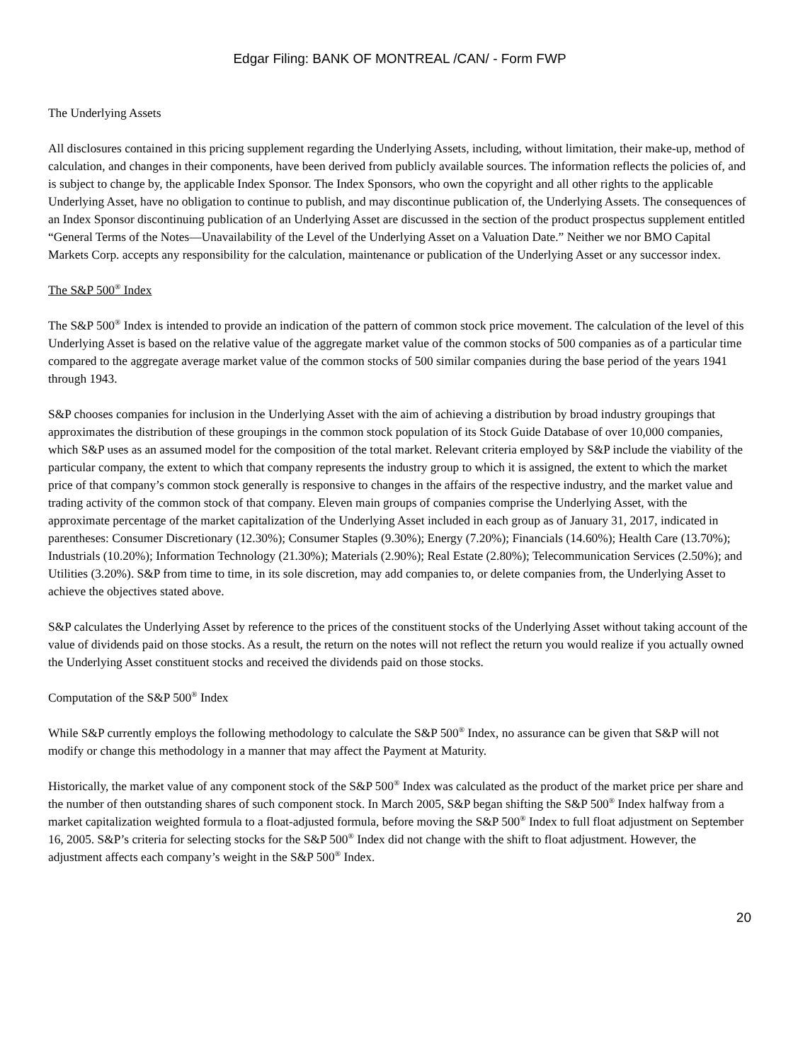Edgar Filing: BANK OF MONTREAL /CAN/ - Form FWP
The Underlying Assets
All disclosures contained in this pricing supplement regarding the Underlying Assets, including, without limitation, their make-up, method of calculation, and changes in their components, have been derived from publicly available sources. The information reflects the policies of, and is subject to change by, the applicable Index Sponsor. The Index Sponsors, who own the copyright and all other rights to the applicable Underlying Asset, have no obligation to continue to publish, and may discontinue publication of, the Underlying Assets. The consequences of an Index Sponsor discontinuing publication of an Underlying Asset are discussed in the section of the product prospectus supplement entitled “General Terms of the Notes—Unavailability of the Level of the Underlying Asset on a Valuation Date.” Neither we nor BMO Capital Markets Corp. accepts any responsibility for the calculation, maintenance or publication of the Underlying Asset or any successor index.
The S&P 500<sup>®</sup> Index
The S&P 500<sup>®</sup> Index is intended to provide an indication of the pattern of common stock price movement. The calculation of the level of this Underlying Asset is based on the relative value of the aggregate market value of the common stocks of 500 companies as of a particular time compared to the aggregate average market value of the common stocks of 500 similar companies during the base period of the years 1941 through 1943.
S&P chooses companies for inclusion in the Underlying Asset with the aim of achieving a distribution by broad industry groupings that approximates the distribution of these groupings in the common stock population of its Stock Guide Database of over 10,000 companies, which S&P uses as an assumed model for the composition of the total market. Relevant criteria employed by S&P include the viability of the particular company, the extent to which that company represents the industry group to which it is assigned, the extent to which the market price of that company’s common stock generally is responsive to changes in the affairs of the respective industry, and the market value and trading activity of the common stock of that company. Eleven main groups of companies comprise the Underlying Asset, with the approximate percentage of the market capitalization of the Underlying Asset included in each group as of January 31, 2017, indicated in parentheses: Consumer Discretionary (12.30%); Consumer Staples (9.30%); Energy (7.20%); Financials (14.60%); Health Care (13.70%); Industrials (10.20%); Information Technology (21.30%); Materials (2.90%); Real Estate (2.80%); Telecommunication Services (2.50%); and Utilities (3.20%). S&P from time to time, in its sole discretion, may add companies to, or delete companies from, the Underlying Asset to achieve the objectives stated above.
S&P calculates the Underlying Asset by reference to the prices of the constituent stocks of the Underlying Asset without taking account of the value of dividends paid on those stocks. As a result, the return on the notes will not reflect the return you would realize if you actually owned the Underlying Asset constituent stocks and received the dividends paid on those stocks.
Computation of the S&P 500<sup>®</sup> Index
While S&P currently employs the following methodology to calculate the S&P 500<sup>®</sup> Index, no assurance can be given that S&P will not modify or change this methodology in a manner that may affect the Payment at Maturity.
Historically, the market value of any component stock of the S&P 500<sup>®</sup> Index was calculated as the product of the market price per share and the number of then outstanding shares of such component stock. In March 2005, S&P began shifting the S&P 500<sup>®</sup> Index halfway from a market capitalization weighted formula to a float-adjusted formula, before moving the S&P 500<sup>®</sup> Index to full float adjustment on September 16, 2005. S&P’s criteria for selecting stocks for the S&P 500<sup>®</sup> Index did not change with the shift to float adjustment. However, the adjustment affects each company’s weight in the S&P 500<sup>®</sup> Index.
20